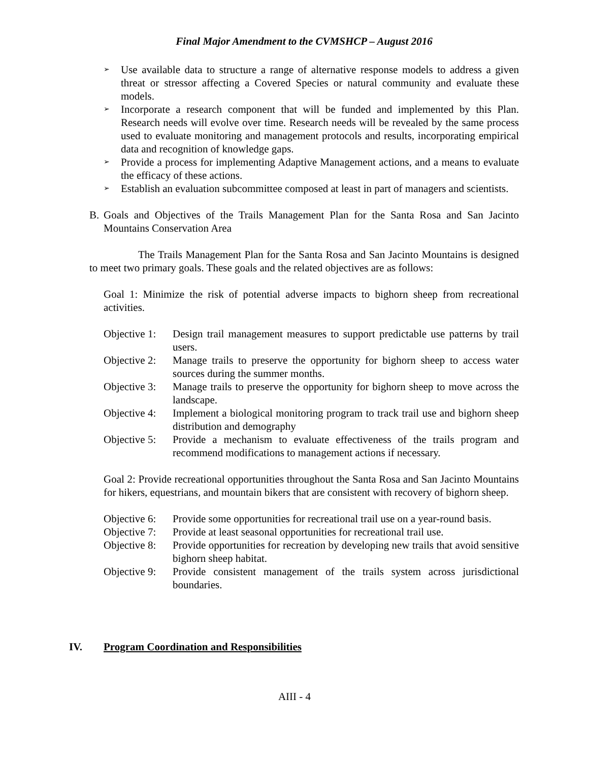Final Major Amendment to the CVMSHCP – August 2016
➢ Use available data to structure a range of alternative response models to address a given threat or stressor affecting a Covered Species or natural community and evaluate these models.
➢ Incorporate a research component that will be funded and implemented by this Plan. Research needs will evolve over time. Research needs will be revealed by the same process used to evaluate monitoring and management protocols and results, incorporating empirical data and recognition of knowledge gaps.
➢ Provide a process for implementing Adaptive Management actions, and a means to evaluate the efficacy of these actions.
➢ Establish an evaluation subcommittee composed at least in part of managers and scientists.
B. Goals and Objectives of the Trails Management Plan for the Santa Rosa and San Jacinto Mountains Conservation Area
The Trails Management Plan for the Santa Rosa and San Jacinto Mountains is designed to meet two primary goals. These goals and the related objectives are as follows:
Goal 1: Minimize the risk of potential adverse impacts to bighorn sheep from recreational activities.
Objective 1: Design trail management measures to support predictable use patterns by trail users.
Objective 2: Manage trails to preserve the opportunity for bighorn sheep to access water sources during the summer months.
Objective 3: Manage trails to preserve the opportunity for bighorn sheep to move across the landscape.
Objective 4: Implement a biological monitoring program to track trail use and bighorn sheep distribution and demography
Objective 5: Provide a mechanism to evaluate effectiveness of the trails program and recommend modifications to management actions if necessary.
Goal 2: Provide recreational opportunities throughout the Santa Rosa and San Jacinto Mountains for hikers, equestrians, and mountain bikers that are consistent with recovery of bighorn sheep.
Objective 6: Provide some opportunities for recreational trail use on a year-round basis.
Objective 7: Provide at least seasonal opportunities for recreational trail use.
Objective 8: Provide opportunities for recreation by developing new trails that avoid sensitive bighorn sheep habitat.
Objective 9: Provide consistent management of the trails system across jurisdictional boundaries.
IV. Program Coordination and Responsibilities
AIII - 4